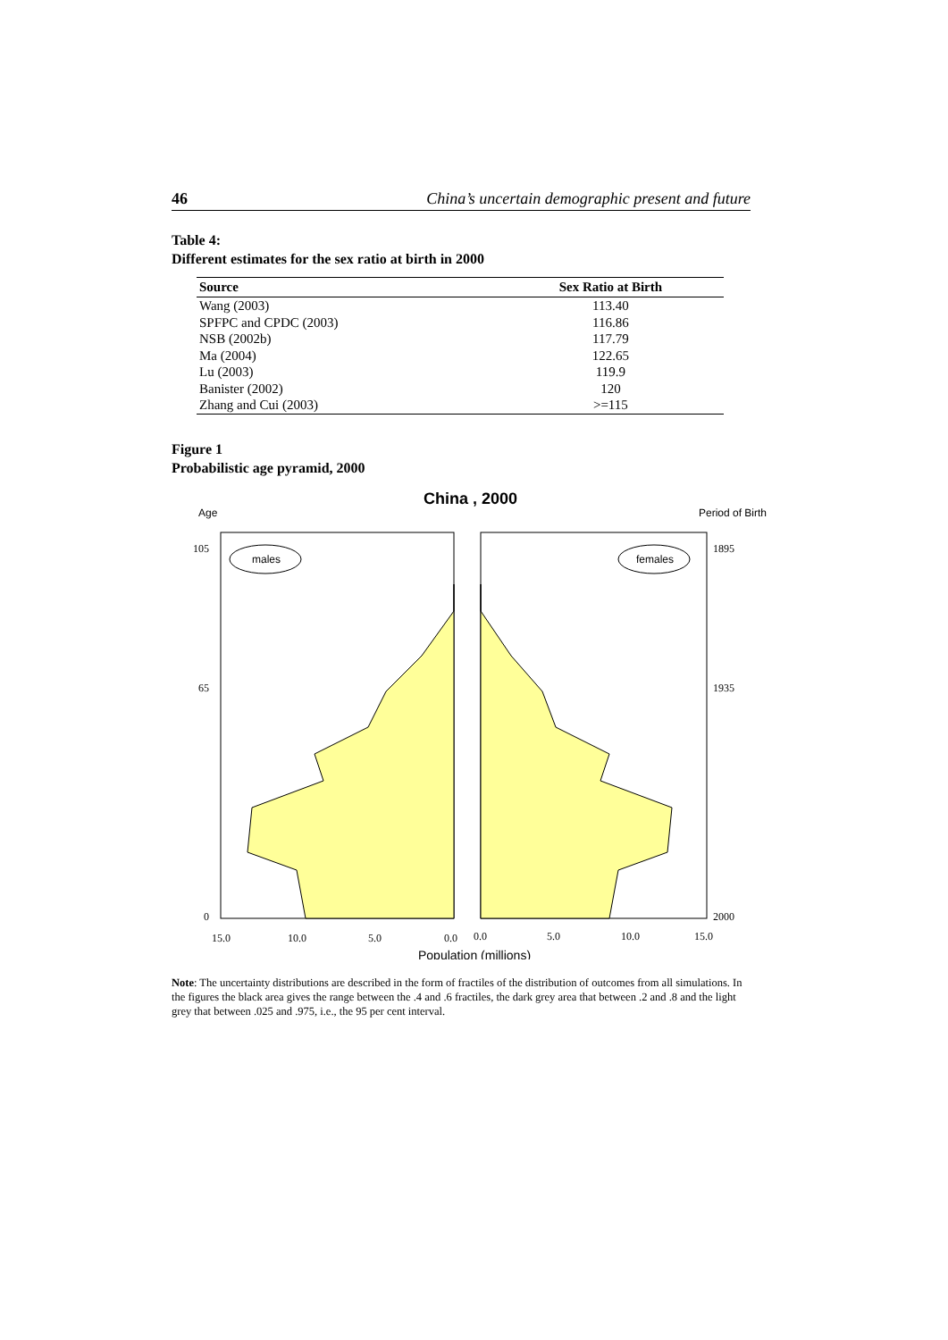46 China’s uncertain demographic present and future
Table 4:
Different estimates for the sex ratio at birth in 2000
| Source | Sex Ratio at Birth |
| --- | --- |
| Wang (2003) | 113.40 |
| SPFPC and CPDC (2003) | 116.86 |
| NSB (2002b) | 117.79 |
| Ma (2004) | 122.65 |
| Lu (2003) | 119.9 |
| Banister (2002) | 120 |
| Zhang and Cui (2003) | >=115 |
Figure 1
Probabilistic age pyramid, 2000
China , 2000
Age
Period of Birth
males
females
105
1895
65
1935
0
2000
15.0
10.0
5.0
0.0
0.0
5.0
10.0
15.0
Population (millions)
Note: The uncertainty distributions are described in the form of fractiles of the distribution of outcomes from all simulations. In the figures the black area gives the range between the .4 and .6 fractiles, the dark grey area that between .2 and .8 and the light grey that between .025 and .975, i.e., the 95 per cent interval.